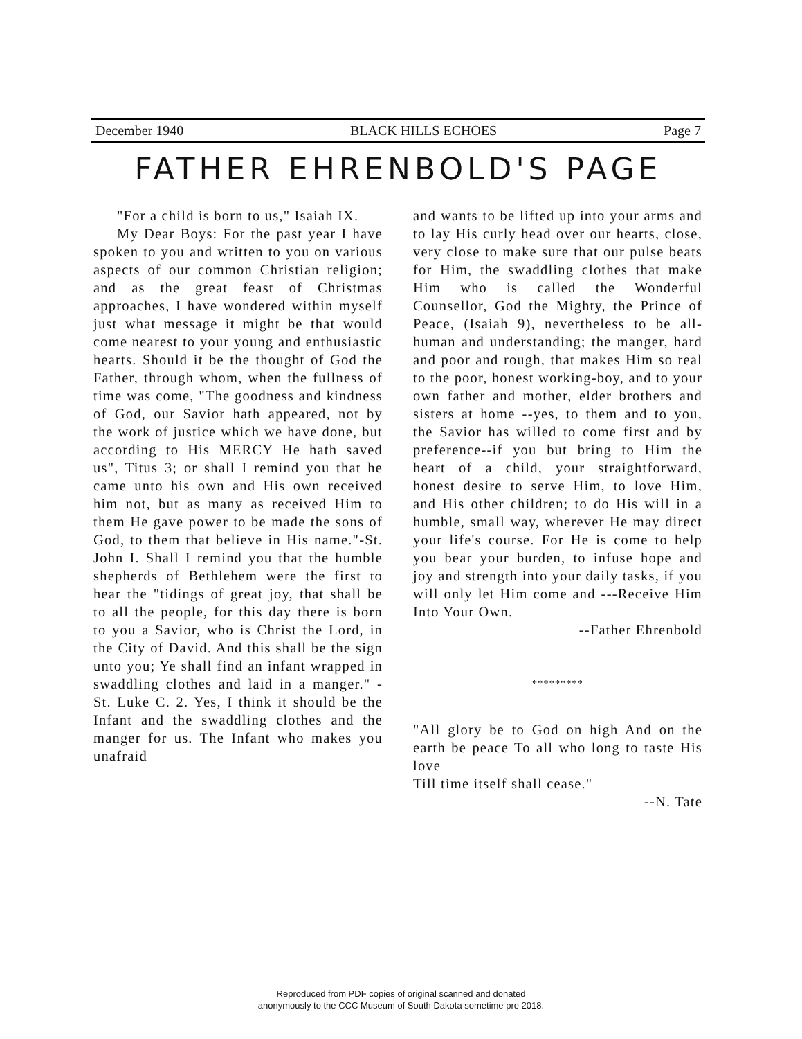December 1940 BLACK HILLS ECHOES Page 7
FATHER EHRENBOLD'S PAGE
"For a child is born to us," Isaiah IX.
My Dear Boys: For the past year I have spoken to you and written to you on various aspects of our common Christian religion; and as the great feast of Christmas approaches, I have wondered within myself just what message it might be that would come nearest to your young and enthusiastic hearts. Should it be the thought of God the Father, through whom, when the fullness of time was come, "The goodness and kindness of God, our Savior hath appeared, not by the work of justice which we have done, but according to His MERCY He hath saved us", Titus 3; or shall I remind you that he came unto his own and His own received him not, but as many as received Him to them He gave power to be made the sons of God, to them that believe in His name."-St. John I. Shall I remind you that the humble shepherds of Bethlehem were the first to hear the "tidings of great joy, that shall be to all the people, for this day there is born to you a Savior, who is Christ the Lord, in the City of David. And this shall be the sign unto you; Ye shall find an infant wrapped in swaddling clothes and laid in a manger." - St. Luke C. 2. Yes, I think it should be the Infant and the swaddling clothes and the manger for us. The Infant who makes you unafraid
and wants to be lifted up into your arms and to lay His curly head over our hearts, close, very close to make sure that our pulse beats for Him, the swaddling clothes that make Him who is called the Wonderful Counsellor, God the Mighty, the Prince of Peace, (Isaiah 9), nevertheless to be all-human and understanding; the manger, hard and poor and rough, that makes Him so real to the poor, honest working-boy, and to your own father and mother, elder brothers and sisters at home --yes, to them and to you, the Savior has willed to come first and by preference--if you but bring to Him the heart of a child, your straightforward, honest desire to serve Him, to love Him, and His other children; to do His will in a humble, small way, wherever He may direct your life's course. For He is come to help you bear your burden, to infuse hope and joy and strength into your daily tasks, if you will only let Him come and ---Receive Him Into Your Own.
--Father Ehrenbold
*********
"All glory be to God on high And on the earth be peace To all who long to taste His love
Till time itself shall cease."
--N. Tate
Reproduced from PDF copies of original scanned and donated
anonymously to the CCC Museum of South Dakota sometime pre 2018.